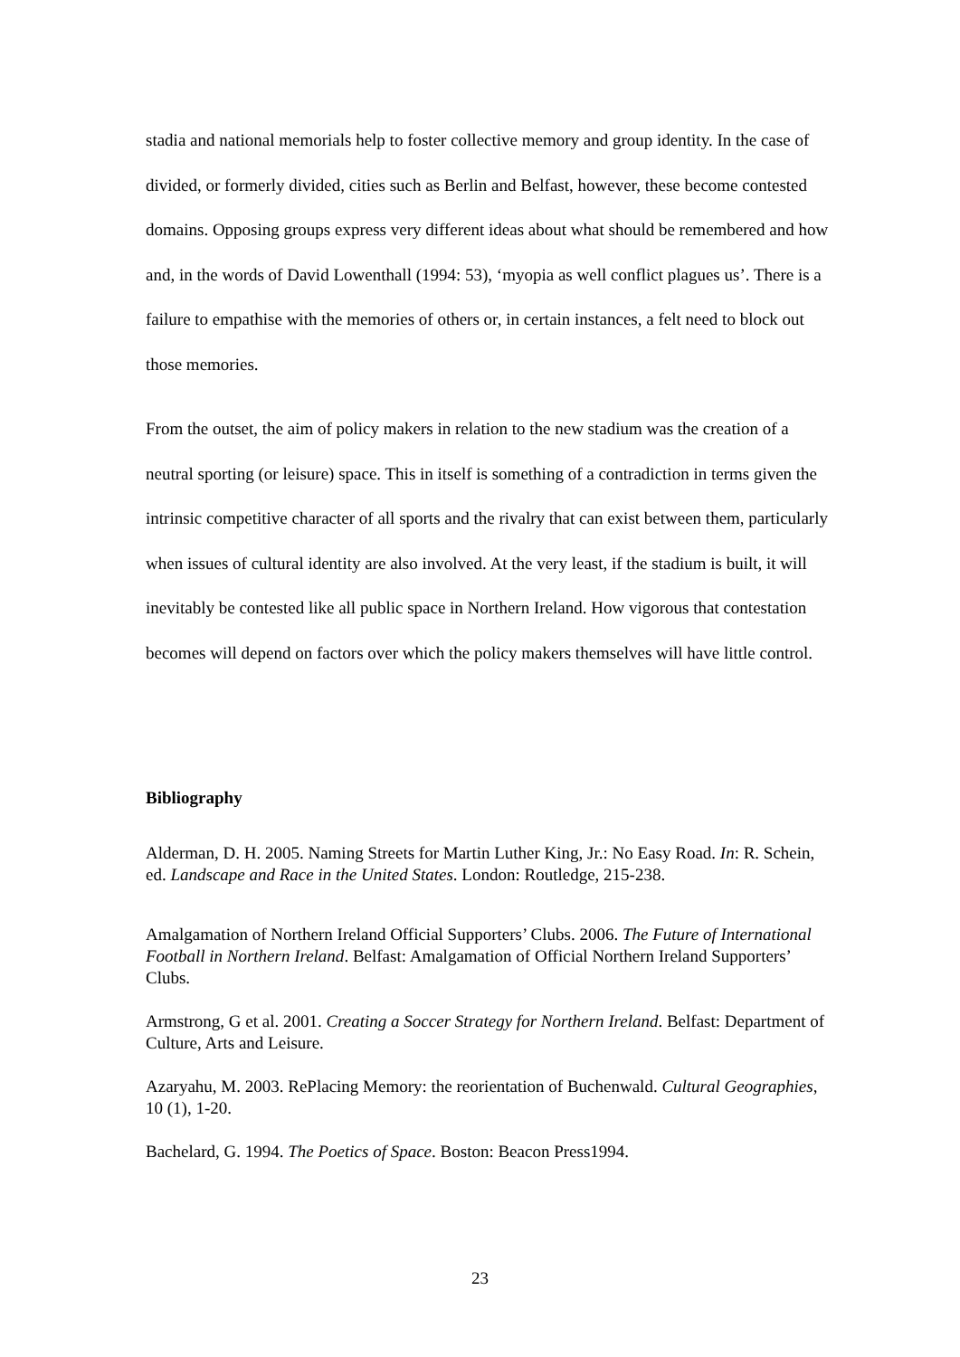stadia and national memorials help to foster collective memory and group identity. In the case of divided, or formerly divided, cities such as Berlin and Belfast, however, these become contested domains. Opposing groups express very different ideas about what should be remembered and how and, in the words of David Lowenthall (1994: 53), ‘myopia as well conflict plagues us’. There is a failure to empathise with the memories of others or, in certain instances, a felt need to block out those memories.
From the outset, the aim of policy makers in relation to the new stadium was the creation of a neutral sporting (or leisure) space. This in itself is something of a contradiction in terms given the intrinsic competitive character of all sports and the rivalry that can exist between them, particularly when issues of cultural identity are also involved. At the very least, if the stadium is built, it will inevitably be contested like all public space in Northern Ireland. How vigorous that contestation becomes will depend on factors over which the policy makers themselves will have little control.
Bibliography
Alderman, D. H. 2005. Naming Streets for Martin Luther King, Jr.: No Easy Road. In: R. Schein, ed. Landscape and Race in the United States. London: Routledge, 215-238.
Amalgamation of Northern Ireland Official Supporters’ Clubs. 2006. The Future of International Football in Northern Ireland. Belfast: Amalgamation of Official Northern Ireland Supporters’ Clubs.
Armstrong, G et al. 2001. Creating a Soccer Strategy for Northern Ireland. Belfast: Department of Culture, Arts and Leisure.
Azaryahu, M. 2003. RePlacing Memory: the reorientation of Buchenwald. Cultural Geographies, 10 (1), 1-20.
Bachelard, G. 1994. The Poetics of Space. Boston: Beacon Press1994.
23